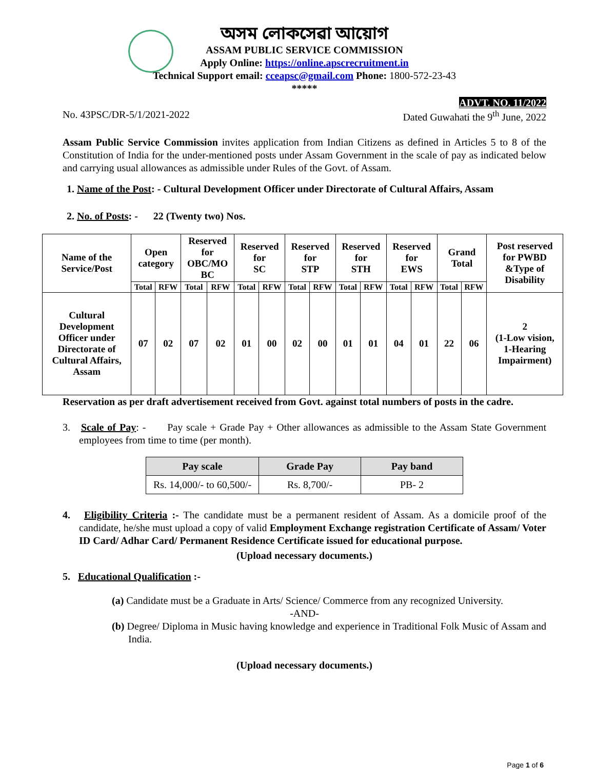অসম লোকসেৱা আয়োগ
ASSAM PUBLIC SERVICE COMMISSION
Apply Online: https://online.apscrecruitment.in
Technical Support email: cceapsc@gmail.com Phone: 1800-572-23-43
*****
ADVT. NO. 11/2022
No. 43PSC/DR-5/1/2021-2022 Dated Guwahati the 9<sup>th</sup> June, 2022
Assam Public Service Commission invites application from Indian Citizens as defined in Articles 5 to 8 of the Constitution of India for the under-mentioned posts under Assam Government in the scale of pay as indicated below and carrying usual allowances as admissible under Rules of the Govt. of Assam.
1. Name of the Post: - Cultural Development Officer under Directorate of Cultural Affairs, Assam
2. No. of Posts: - 22 (Twenty two) Nos.
| Name of the Service/Post | Open category | | Reserved for OBC/MO BC | | Reserved for SC | | Reserved for STP | | Reserved for STH | | Reserved for EWS | | Grand Total | | Post reserved for PWBD &Type of Disability |
| --- | --- | --- | --- | --- | --- | --- | --- | --- | --- | --- | --- | --- | --- | --- | --- |
| | Total | RFW | Total | RFW | Total | RFW | Total | RFW | Total | RFW | Total | RFW | Total | RFW | |
| Cultural Development Officer under Directorate of Cultural Affairs, Assam | 07 | 02 | 07 | 02 | 01 | 00 | 02 | 00 | 01 | 01 | 04 | 01 | 22 | 06 | 2 (1-Low vision, 1-Hearing Impairment) |
Reservation as per draft advertisement received from Govt. against total numbers of posts in the cadre.
3. Scale of Pay: - Pay scale + Grade Pay + Other allowances as admissible to the Assam State Government employees from time to time (per month).
| Pay scale | Grade Pay | Pay band |
| --- | --- | --- |
| Rs. 14,000/- to 60,500/- | Rs. 8,700/- | PB- 2 |
4. Eligibility Criteria :- The candidate must be a permanent resident of Assam. As a domicile proof of the candidate, he/she must upload a copy of valid Employment Exchange registration Certificate of Assam/ Voter ID Card/ Adhar Card/ Permanent Residence Certificate issued for educational purpose.
(Upload necessary documents.)
5. Educational Qualification :-
(a) Candidate must be a Graduate in Arts/ Science/ Commerce from any recognized University.
-AND-
(b) Degree/ Diploma in Music having knowledge and experience in Traditional Folk Music of Assam and India.
(Upload necessary documents.)
Page 1 of 6